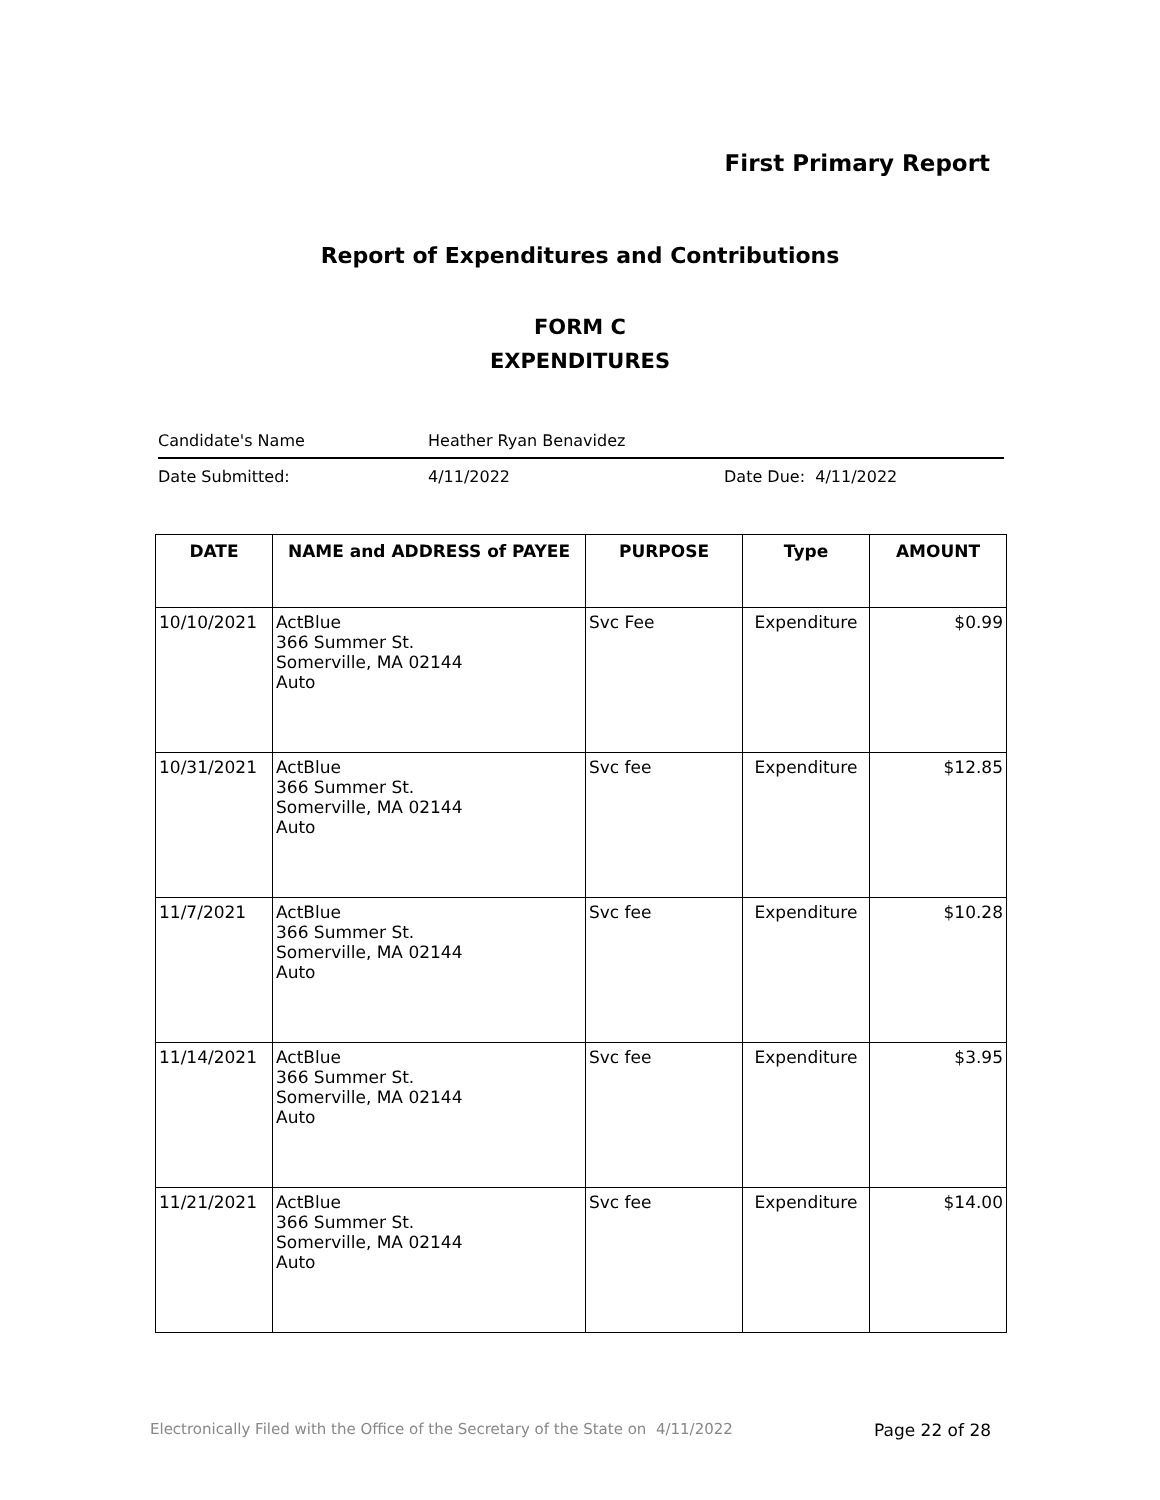First Primary Report
Report of Expenditures and Contributions
FORM C
EXPENDITURES
Candidate's Name Heather Ryan Benavidez
Date Submitted: 4/11/2022 Date Due: 4/11/2022
| DATE | NAME and ADDRESS of PAYEE | PURPOSE | Type | AMOUNT |
| --- | --- | --- | --- | --- |
| 10/10/2021 | ActBlue 366 Summer St. Somerville, MA 02144 Auto | Svc Fee | Expenditure | $0.99 |
| 10/31/2021 | ActBlue 366 Summer St. Somerville, MA 02144 Auto | Svc fee | Expenditure | $12.85 |
| 11/7/2021 | ActBlue 366 Summer St. Somerville, MA 02144 Auto | Svc fee | Expenditure | $10.28 |
| 11/14/2021 | ActBlue 366 Summer St. Somerville, MA 02144 Auto | Svc fee | Expenditure | $3.95 |
| 11/21/2021 | ActBlue 366 Summer St. Somerville, MA 02144 Auto | Svc fee | Expenditure | $14.00 |
Electronically Filed with the Office of the Secretary of the State on 4/11/2022
Page 22 of 28